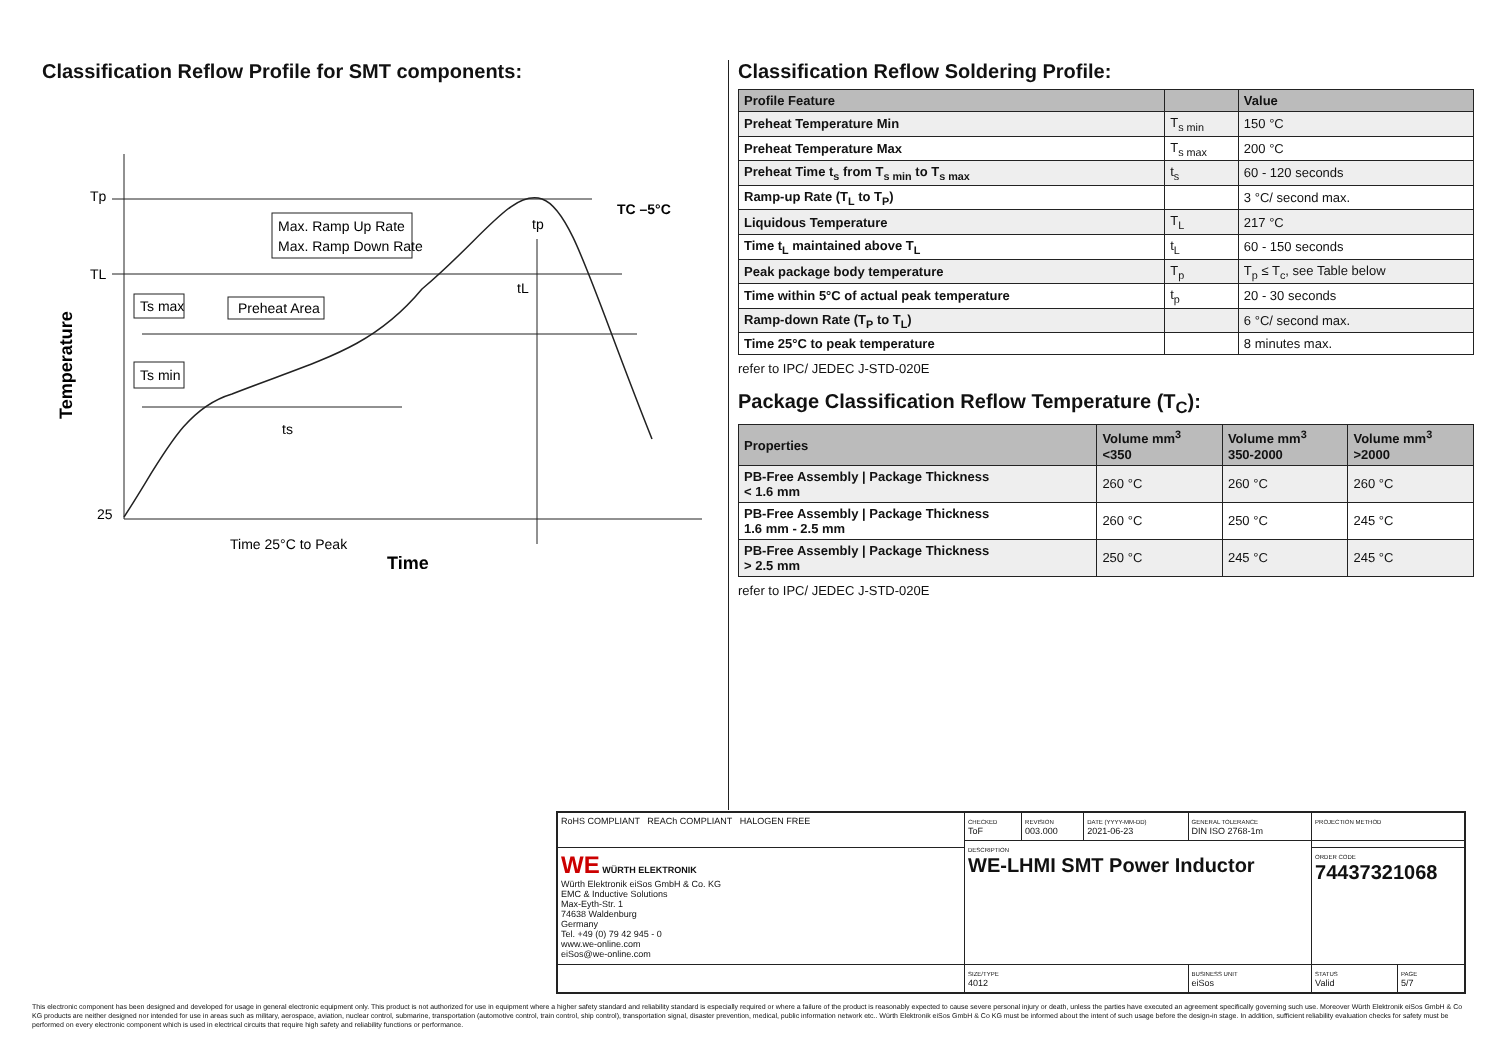Classification Reflow Profile for SMT components:
Tp
TL
25
TC –5°C
Max. Ramp Up Rate
Max. Ramp Down Rate
Ts max
Preheat Area
Ts min
ts
tL
tp
Time 25°C to Peak
Time
Temperature
Classification Reflow Soldering Profile:
| Profile Feature | | Value |
| --- | --- | --- |
| Preheat Temperature Min | T<sub>s min</sub> | 150 °C |
| Preheat Temperature Max | T<sub>s max</sub> | 200 °C |
| Preheat Time t<sub>s</sub> from T<sub>s min</sub> to T<sub>s max</sub> | t<sub>s</sub> | 60 - 120 seconds |
| Ramp-up Rate (T<sub>L</sub> to T<sub>P</sub>) | | 3 °C/ second max. |
| Liquidous Temperature | T<sub>L</sub> | 217 °C |
| Time t<sub>L</sub> maintained above T<sub>L</sub> | t<sub>L</sub> | 60 - 150 seconds |
| Peak package body temperature | T<sub>p</sub> | T<sub>p</sub> ≤ T<sub>c</sub>, see Table below |
| Time within 5°C of actual peak temperature | t<sub>p</sub> | 20 - 30 seconds |
| Ramp-down Rate (T<sub>P</sub> to T<sub>L</sub>) | | 6 °C/ second max. |
| Time 25°C to peak temperature | | 8 minutes max. |
refer to IPC/ JEDEC J-STD-020E
Package Classification Reflow Temperature (T<sub>C</sub>):
| Properties | Volume mm<sup>3</sup> <350 | Volume mm<sup>3</sup> 350-2000 | Volume mm<sup>3</sup> >2000 |
| --- | --- | --- | --- |
| PB-Free Assembly / Package Thickness < 1.6 mm | 260 °C | 260 °C | 260 °C |
| PB-Free Assembly / Package Thickness 1.6 mm - 2.5 mm | 260 °C | 250 °C | 245 °C |
| PB-Free Assembly / Package Thickness > 2.5 mm | 250 °C | 245 °C | 245 °C |
refer to IPC/ JEDEC J-STD-020E
| RoHS COMPLIANT REACh COMPLIANT HALOGEN FREE | CHECKED ToF | REVISION 003.000 | DATE (YYYY-MM-DD) 2021-06-23 | GENERAL TOLERANCE DIN ISO 2768-1m | PROJECTION METHOD | |
| | DESCRIPTION WE-LHMI SMT Power Inductor | | | | | |
| WE WÜRTH ELEKTRONIK Würth Elektronik eiSos GmbH & Co. KG EMC & Inductive Solutions Max-Eyth-Str. 1 74638 Waldenburg Germany Tel. +49 (0) 79 42 945 - 0 www.we-online.com eiSos@we-online.com | | | | | ORDER CODE 74437321068 | |
| | SIZE/TYPE 4012 | | | BUSINESS UNIT eiSos | STATUS Valid | PAGE 5/7 |
This electronic component has been designed and developed for usage in general electronic equipment only. This product is not authorized for use in equipment where a higher safety standard and reliability standard is especially required or where a failure of the product is reasonably expected to cause severe personal injury or death, unless the parties have executed an agreement specifically governing such use. Moreover Würth Elektronik eiSos GmbH & Co KG products are neither designed nor intended for use in areas such as military, aerospace, aviation, nuclear control, submarine, transportation (automotive control, train control, ship control), transportation signal, disaster prevention, medical, public information network etc.. Würth Elektronik eiSos GmbH & Co KG must be informed about the intent of such usage before the design-in stage. In addition, sufficient reliability evaluation checks for safety must be performed on every electronic component which is used in electrical circuits that require high safety and reliability functions or performance.